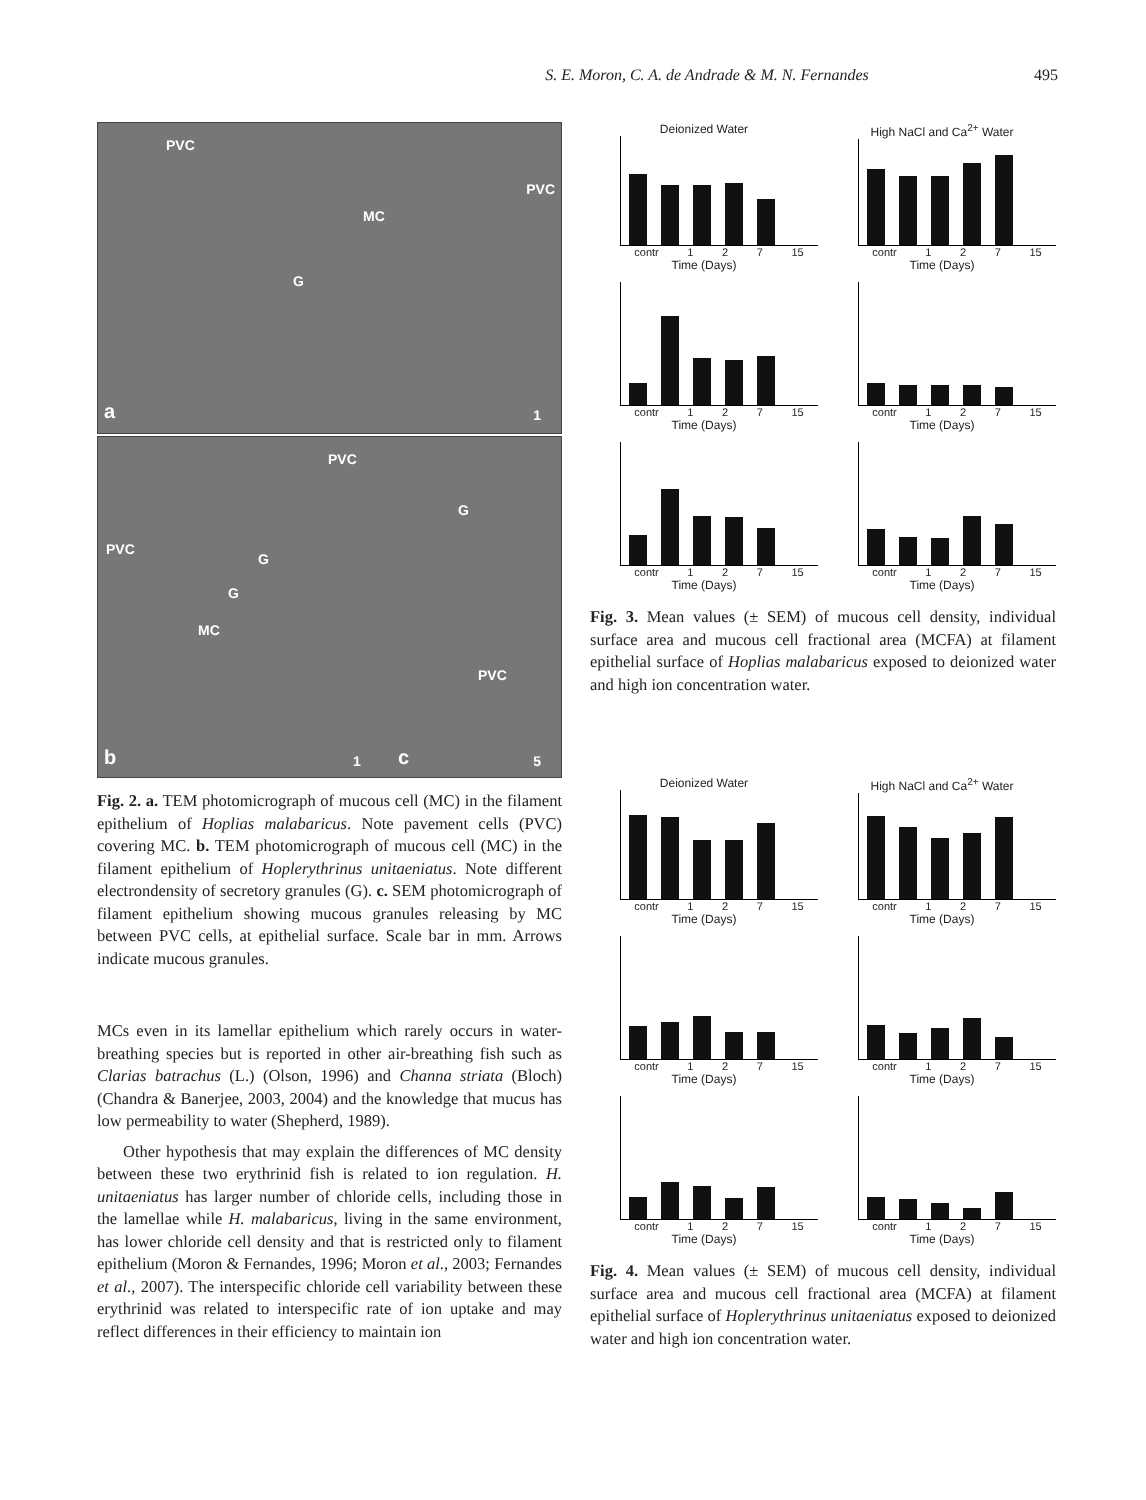S. E. Moron, C. A. de Andrade & M. N. Fernandes 495
PVC
PVC
MC
G
a 1
PVC
PVC
G
G
G
MC
PVC
b 1 c 5
Fig. 2. a. TEM photomicrograph of mucous cell (MC) in the filament epithelium of Hoplias malabaricus. Note pavement cells (PVC) covering MC. b. TEM photomicrograph of mucous cell (MC) in the filament epithelium of Hoplerythrinus unitaeniatus. Note different electrondensity of secretory granules (G). c. SEM photomicrograph of filament epithelium showing mucous granules releasing by MC between PVC cells, at epithelial surface. Scale bar in mm. Arrows indicate mucous granules.
MCs even in its lamellar epithelium which rarely occurs in water-breathing species but is reported in other air-breathing fish such as Clarias batrachus (L.) (Olson, 1996) and Channa striata (Bloch) (Chandra & Banerjee, 2003, 2004) and the knowledge that mucus has low permeability to water (Shepherd, 1989).
Other hypothesis that may explain the differences of MC density between these two erythrinid fish is related to ion regulation. H. unitaeniatus has larger number of chloride cells, including those in the lamellae while H. malabaricus, living in the same environment, has lower chloride cell density and that is restricted only to filament epithelium (Moron & Fernandes, 1996; Moron et al., 2003; Fernandes et al., 2007). The interspecific chloride cell variability between these erythrinid was related to interspecific rate of ion uptake and may reflect differences in their efficiency to maintain ion
Deionized Water
contr 1 2 7 15
Time (Days)
High NaCl and Ca<sup>2+</sup> Water
contr 1 2 7 15
Time (Days)
contr 1 2 7 15
Time (Days)
contr 1 2 7 15
Time (Days)
contr 1 2 7 15
Time (Days)
contr 1 2 7 15
Time (Days)
Fig. 3. Mean values (± SEM) of mucous cell density, individual surface area and mucous cell fractional area (MCFA) at filament epithelial surface of Hoplias malabaricus exposed to deionized water and high ion concentration water.
Deionized Water
contr 1 2 7 15
Time (Days)
High NaCl and Ca<sup>2+</sup> Water
contr 1 2 7 15
Time (Days)
contr 1 2 7 15
Time (Days)
contr 1 2 7 15
Time (Days)
contr 1 2 7 15
Time (Days)
contr 1 2 7 15
Time (Days)
Fig. 4. Mean values (± SEM) of mucous cell density, individual surface area and mucous cell fractional area (MCFA) at filament epithelial surface of Hoplerythrinus unitaeniatus exposed to deionized water and high ion concentration water.